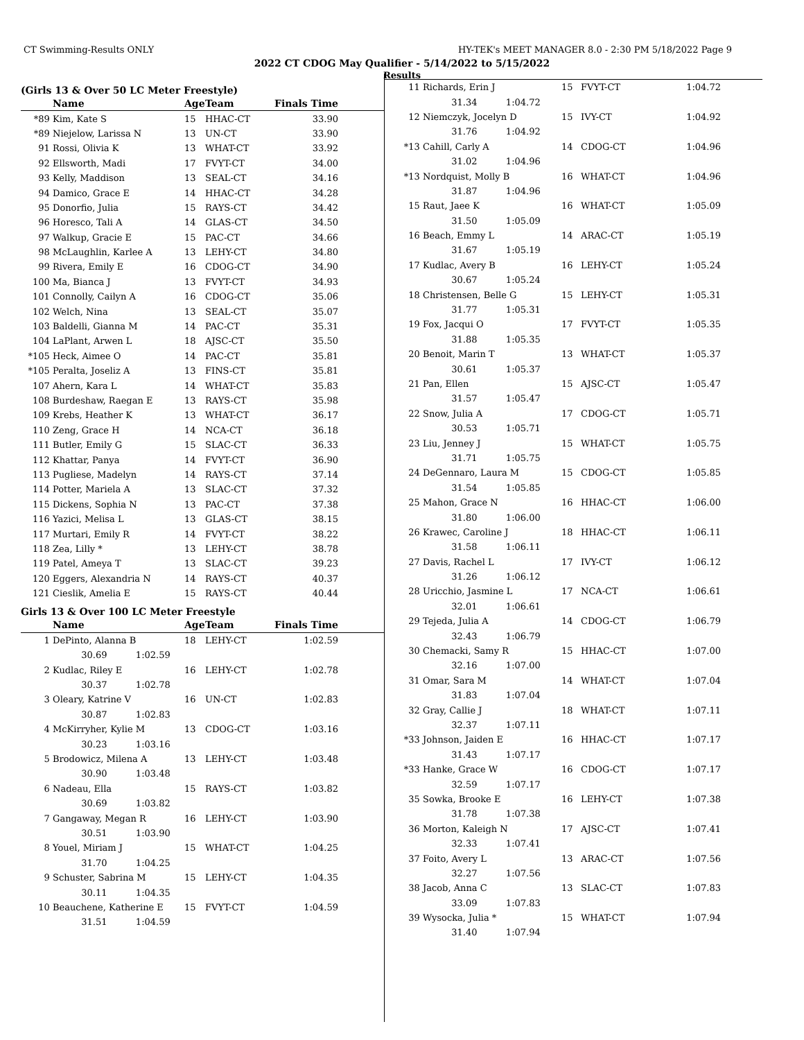CT Swimming-Results ONLY HY-TEK's MEET MANAGER 8.0 - 2:30 PM 5/18/2022 Page 9
2022 CT CDOG May Qualifier - 5/14/2022 to 5/15/2022
Results
(Girls 13 & Over 50 LC Meter Freestyle)
| | Name | Age | Team | Finals Time |
| --- | --- | --- | --- | --- |
| *89 | Kim, Kate S | 15 | HHAC-CT | 33.90 |
| *89 | Niejelow, Larissa N | 13 | UN-CT | 33.90 |
| 91 | Rossi, Olivia K | 13 | WHAT-CT | 33.92 |
| 92 | Ellsworth, Madi | 17 | FVYT-CT | 34.00 |
| 93 | Kelly, Maddison | 13 | SEAL-CT | 34.16 |
| 94 | Damico, Grace E | 14 | HHAC-CT | 34.28 |
| 95 | Donorfio, Julia | 15 | RAYS-CT | 34.42 |
| 96 | Horesco, Tali A | 14 | GLAS-CT | 34.50 |
| 97 | Walkup, Gracie E | 15 | PAC-CT | 34.66 |
| 98 | McLaughlin, Karlee A | 13 | LEHY-CT | 34.80 |
| 99 | Rivera, Emily E | 16 | CDOG-CT | 34.90 |
| 100 | Ma, Bianca J | 13 | FVYT-CT | 34.93 |
| 101 | Connolly, Cailyn A | 16 | CDOG-CT | 35.06 |
| 102 | Welch, Nina | 13 | SEAL-CT | 35.07 |
| 103 | Baldelli, Gianna M | 14 | PAC-CT | 35.31 |
| 104 | LaPlant, Arwen L | 18 | AJSC-CT | 35.50 |
| *105 | Heck, Aimee O | 14 | PAC-CT | 35.81 |
| *105 | Peralta, Joseliz A | 13 | FINS-CT | 35.81 |
| 107 | Ahern, Kara L | 14 | WHAT-CT | 35.83 |
| 108 | Burdeshaw, Raegan E | 13 | RAYS-CT | 35.98 |
| 109 | Krebs, Heather K | 13 | WHAT-CT | 36.17 |
| 110 | Zeng, Grace H | 14 | NCA-CT | 36.18 |
| 111 | Butler, Emily G | 15 | SLAC-CT | 36.33 |
| 112 | Khattar, Panya | 14 | FVYT-CT | 36.90 |
| 113 | Pugliese, Madelyn | 14 | RAYS-CT | 37.14 |
| 114 | Potter, Mariela A | 13 | SLAC-CT | 37.32 |
| 115 | Dickens, Sophia N | 13 | PAC-CT | 37.38 |
| 116 | Yazici, Melisa L | 13 | GLAS-CT | 38.15 |
| 117 | Murtari, Emily R | 14 | FVYT-CT | 38.22 |
| 118 | Zea, Lilly * | 13 | LEHY-CT | 38.78 |
| 119 | Patel, Ameya T | 13 | SLAC-CT | 39.23 |
| 120 | Eggers, Alexandria N | 14 | RAYS-CT | 40.37 |
| 121 | Cieslik, Amelia E | 15 | RAYS-CT | 40.44 |
Girls 13 & Over 100 LC Meter Freestyle
| | Name | Age | Team | Finals Time |
| --- | --- | --- | --- | --- |
| 1 | DePinto, Alanna B | 18 | LEHY-CT | 1:02.59 |
| | 30.69 1:02.59 | | | |
| 2 | Kudlac, Riley E | 16 | LEHY-CT | 1:02.78 |
| | 30.37 1:02.78 | | | |
| 3 | Oleary, Katrine V | 16 | UN-CT | 1:02.83 |
| | 30.87 1:02.83 | | | |
| 4 | McKirryher, Kylie M | 13 | CDOG-CT | 1:03.16 |
| | 30.23 1:03.16 | | | |
| 5 | Brodowicz, Milena A | 13 | LEHY-CT | 1:03.48 |
| | 30.90 1:03.48 | | | |
| 6 | Nadeau, Ella | 15 | RAYS-CT | 1:03.82 |
| | 30.69 1:03.82 | | | |
| 7 | Gangaway, Megan R | 16 | LEHY-CT | 1:03.90 |
| | 30.51 1:03.90 | | | |
| 8 | Youel, Miriam J | 15 | WHAT-CT | 1:04.25 |
| | 31.70 1:04.25 | | | |
| 9 | Schuster, Sabrina M | 15 | LEHY-CT | 1:04.35 |
| | 30.11 1:04.35 | | | |
| 10 | Beauchene, Katherine E | 15 | FVYT-CT | 1:04.59 |
| | 31.51 1:04.59 | | | |
| 11 | Richards, Erin J | 15 | FVYT-CT | 1:04.72 |
| | 31.34 1:04.72 | | | |
| 12 | Niemczyk, Jocelyn D | 15 | IVY-CT | 1:04.92 |
| | 31.76 1:04.92 | | | |
| *13 | Cahill, Carly A | 14 | CDOG-CT | 1:04.96 |
| | 31.02 1:04.96 | | | |
| *13 | Nordquist, Molly B | 16 | WHAT-CT | 1:04.96 |
| | 31.87 1:04.96 | | | |
| 15 | Raut, Jaee K | 16 | WHAT-CT | 1:05.09 |
| | 31.50 1:05.09 | | | |
| 16 | Beach, Emmy L | 14 | ARAC-CT | 1:05.19 |
| | 31.67 1:05.19 | | | |
| 17 | Kudlac, Avery B | 16 | LEHY-CT | 1:05.24 |
| | 30.67 1:05.24 | | | |
| 18 | Christensen, Belle G | 15 | LEHY-CT | 1:05.31 |
| | 31.77 1:05.31 | | | |
| 19 | Fox, Jacqui O | 17 | FVYT-CT | 1:05.35 |
| | 31.88 1:05.35 | | | |
| 20 | Benoit, Marin T | 13 | WHAT-CT | 1:05.37 |
| | 30.61 1:05.37 | | | |
| 21 | Pan, Ellen | 15 | AJSC-CT | 1:05.47 |
| | 31.57 1:05.47 | | | |
| 22 | Snow, Julia A | 17 | CDOG-CT | 1:05.71 |
| | 30.53 1:05.71 | | | |
| 23 | Liu, Jenney J | 15 | WHAT-CT | 1:05.75 |
| | 31.71 1:05.75 | | | |
| 24 | DeGennaro, Laura M | 15 | CDOG-CT | 1:05.85 |
| | 31.54 1:05.85 | | | |
| 25 | Mahon, Grace N | 16 | HHAC-CT | 1:06.00 |
| | 31.80 1:06.00 | | | |
| 26 | Krawec, Caroline J | 18 | HHAC-CT | 1:06.11 |
| | 31.58 1:06.11 | | | |
| 27 | Davis, Rachel L | 17 | IVY-CT | 1:06.12 |
| | 31.26 1:06.12 | | | |
| 28 | Uricchio, Jasmine L | 17 | NCA-CT | 1:06.61 |
| | 32.01 1:06.61 | | | |
| 29 | Tejeda, Julia A | 14 | CDOG-CT | 1:06.79 |
| | 32.43 1:06.79 | | | |
| 30 | Chemacki, Samy R | 15 | HHAC-CT | 1:07.00 |
| | 32.16 1:07.00 | | | |
| 31 | Omar, Sara M | 14 | WHAT-CT | 1:07.04 |
| | 31.83 1:07.04 | | | |
| 32 | Gray, Callie J | 18 | WHAT-CT | 1:07.11 |
| | 32.37 1:07.11 | | | |
| *33 | Johnson, Jaiden E | 16 | HHAC-CT | 1:07.17 |
| | 31.43 1:07.17 | | | |
| *33 | Hanke, Grace W | 16 | CDOG-CT | 1:07.17 |
| | 32.59 1:07.17 | | | |
| 35 | Sowka, Brooke E | 16 | LEHY-CT | 1:07.38 |
| | 31.78 1:07.38 | | | |
| 36 | Morton, Kaleigh N | 17 | AJSC-CT | 1:07.41 |
| | 32.33 1:07.41 | | | |
| 37 | Foito, Avery L | 13 | ARAC-CT | 1:07.56 |
| | 32.27 1:07.56 | | | |
| 38 | Jacob, Anna C | 13 | SLAC-CT | 1:07.83 |
| | 33.09 1:07.83 | | | |
| 39 | Wysocka, Julia * | 15 | WHAT-CT | 1:07.94 |
| | 31.40 1:07.94 | | | |